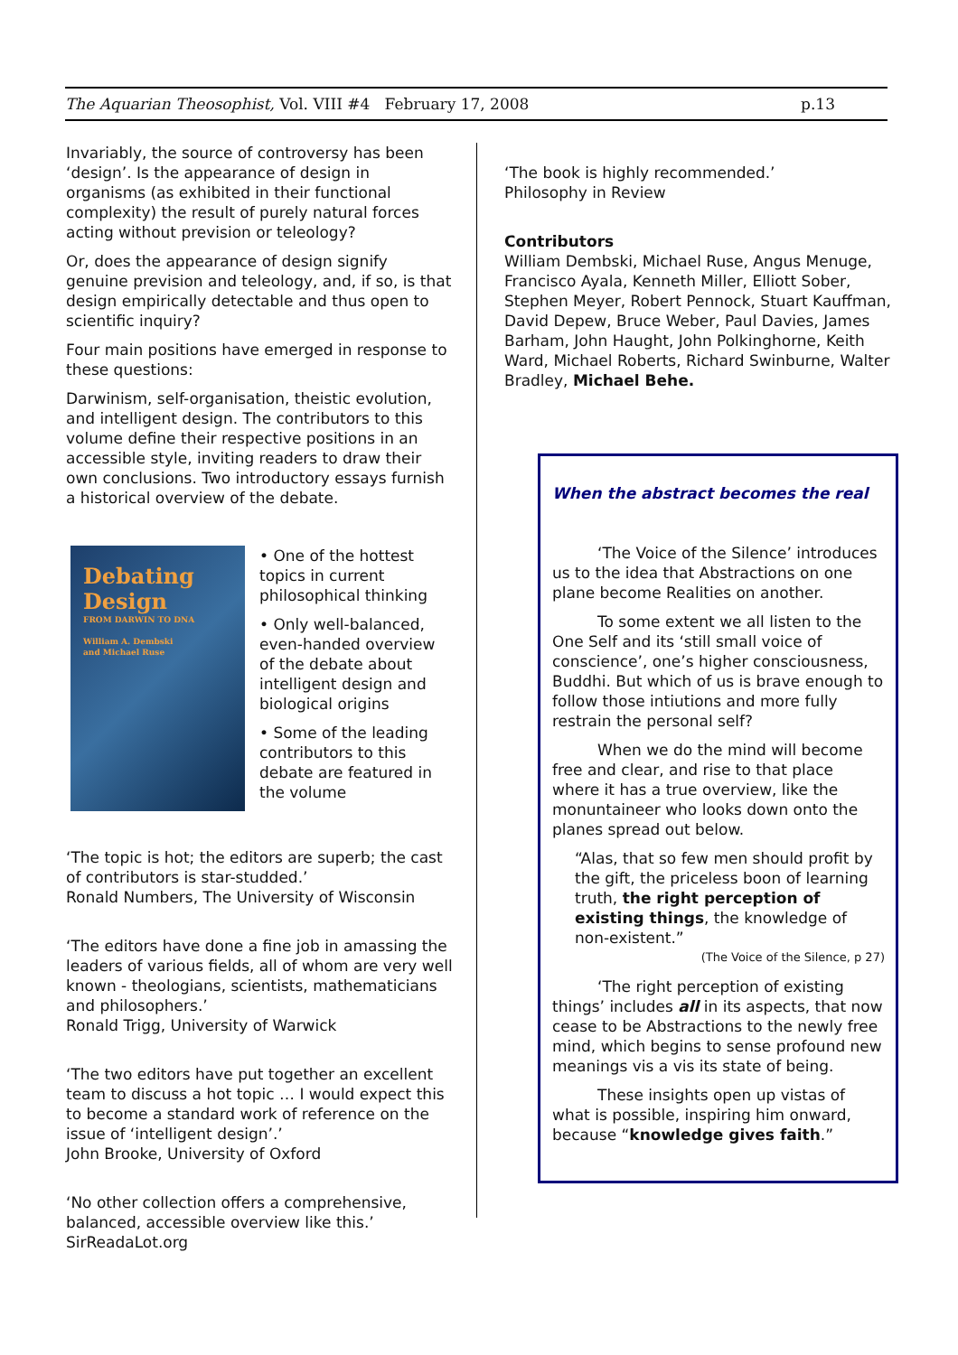The Aquarian Theosophist, Vol. VIII #4 February 17, 2008 p.13
Invariably, the source of controversy has been ‘design’. Is the appearance of design in organisms (as exhibited in their functional complexity) the result of purely natural forces acting without prevision or teleology?
Or, does the appearance of design signify genuine prevision and teleology, and, if so, is that design empirically detectable and thus open to scientific inquiry?
Four main positions have emerged in response to these questions:
Darwinism, self-organisation, theistic evolution, and intelligent design. The contributors to this volume define their respective positions in an accessible style, inviting readers to draw their own conclusions. Two introductory essays furnish a historical overview of the debate.
Debating
Design
FROM DARWIN TO DNA
William A. Dembski
and Michael Ruse
• One of the hottest topics in current philosophical thinking
• Only well-balanced, even-handed overview of the debate about intelligent design and biological origins
• Some of the leading contributors to this debate are featured in the volume
‘The topic is hot; the editors are superb; the cast of contributors is star-studded.’
Ronald Numbers, The University of Wisconsin
‘The editors have done a fine job in amassing the leaders of various fields, all of whom are very well known - theologians, scientists, mathematicians and philosophers.’
Ronald Trigg, University of Warwick
‘The two editors have put together an excellent team to discuss a hot topic … I would expect this to become a standard work of reference on the issue of ‘intelligent design’.’
John Brooke, University of Oxford
‘No other collection offers a comprehensive, balanced, accessible overview like this.’
SirReadaLot.org
‘The book is highly recommended.’
Philosophy in Review
Contributors
William Dembski, Michael Ruse, Angus Menuge, Francisco Ayala, Kenneth Miller, Elliott Sober, Stephen Meyer, Robert Pennock, Stuart Kauffman, David Depew, Bruce Weber, Paul Davies, James Barham, John Haught, John Polkinghorne, Keith Ward, Michael Roberts, Richard Swinburne, Walter Bradley, Michael Behe.
When the abstract becomes the real
‘The Voice of the Silence’ introduces us to the idea that Abstractions on one plane become Realities on another.
To some extent we all listen to the One Self and its ‘still small voice of conscience’, one’s higher consciousness, Buddhi. But which of us is brave enough to follow those intiutions and more fully restrain the personal self?
When we do the mind will become free and clear, and rise to that place where it has a true overview, like the monuntaineer who looks down onto the planes spread out below.
“Alas, that so few men should profit by the gift, the priceless boon of learning truth, the right perception of existing things, the knowledge of non-existent.”
(The Voice of the Silence, p 27)
‘The right perception of existing things’ includes all in its aspects, that now cease to be Abstractions to the newly free mind, which begins to sense profound new meanings vis a vis its state of being.
These insights open up vistas of what is possible, inspiring him onward, because “knowledge gives faith.”